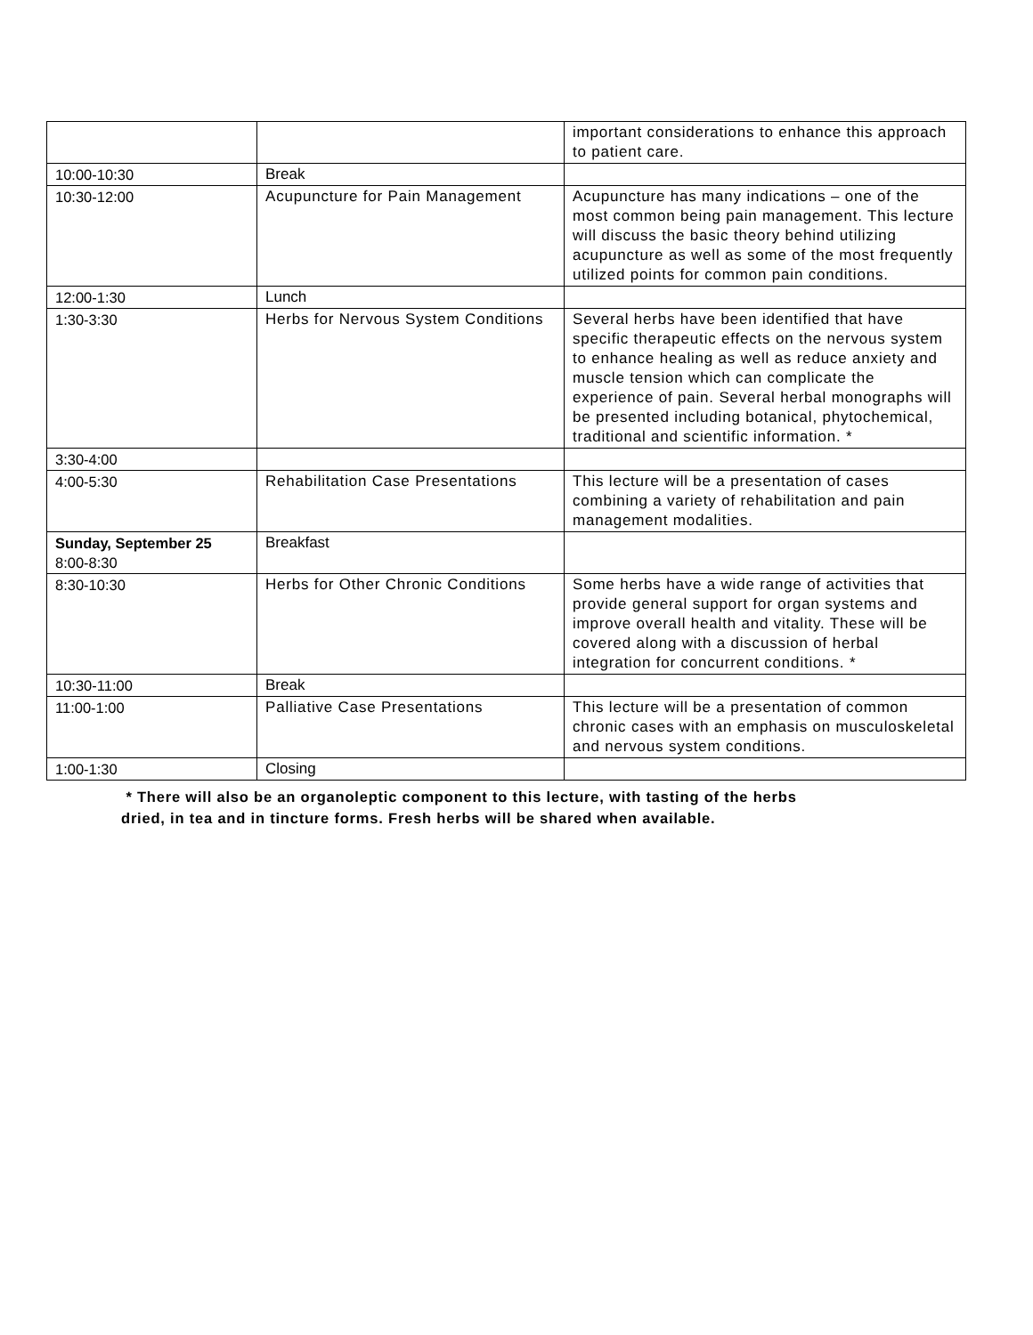| | | important considerations to enhance this approach to patient care. |
| 10:00-10:30 | Break | |
| 10:30-12:00 | Acupuncture for Pain Management | Acupuncture has many indications – one of the most common being pain management. This lecture will discuss the basic theory behind utilizing acupuncture as well as some of the most frequently utilized points for common pain conditions. |
| 12:00-1:30 | Lunch | |
| 1:30-3:30 | Herbs for Nervous System Conditions | Several herbs have been identified that have specific therapeutic effects on the nervous system to enhance healing as well as reduce anxiety and muscle tension which can complicate the experience of pain. Several herbal monographs will be presented including botanical, phytochemical, traditional and scientific information. * |
| 3:30-4:00 | | |
| 4:00-5:30 | Rehabilitation Case Presentations | This lecture will be a presentation of cases combining a variety of rehabilitation and pain management modalities. |
| Sunday, September 25 8:00-8:30 | Breakfast | |
| 8:30-10:30 | Herbs for Other Chronic Conditions | Some herbs have a wide range of activities that provide general support for organ systems and improve overall health and vitality. These will be covered along with a discussion of herbal integration for concurrent conditions. * |
| 10:30-11:00 | Break | |
| 11:00-1:00 | Palliative Case Presentations | This lecture will be a presentation of common chronic cases with an emphasis on musculoskeletal and nervous system conditions. |
| 1:00-1:30 | Closing | |
* There will also be an organoleptic component to this lecture, with tasting of the herbs
dried, in tea and in tincture forms. Fresh herbs will be shared when available.